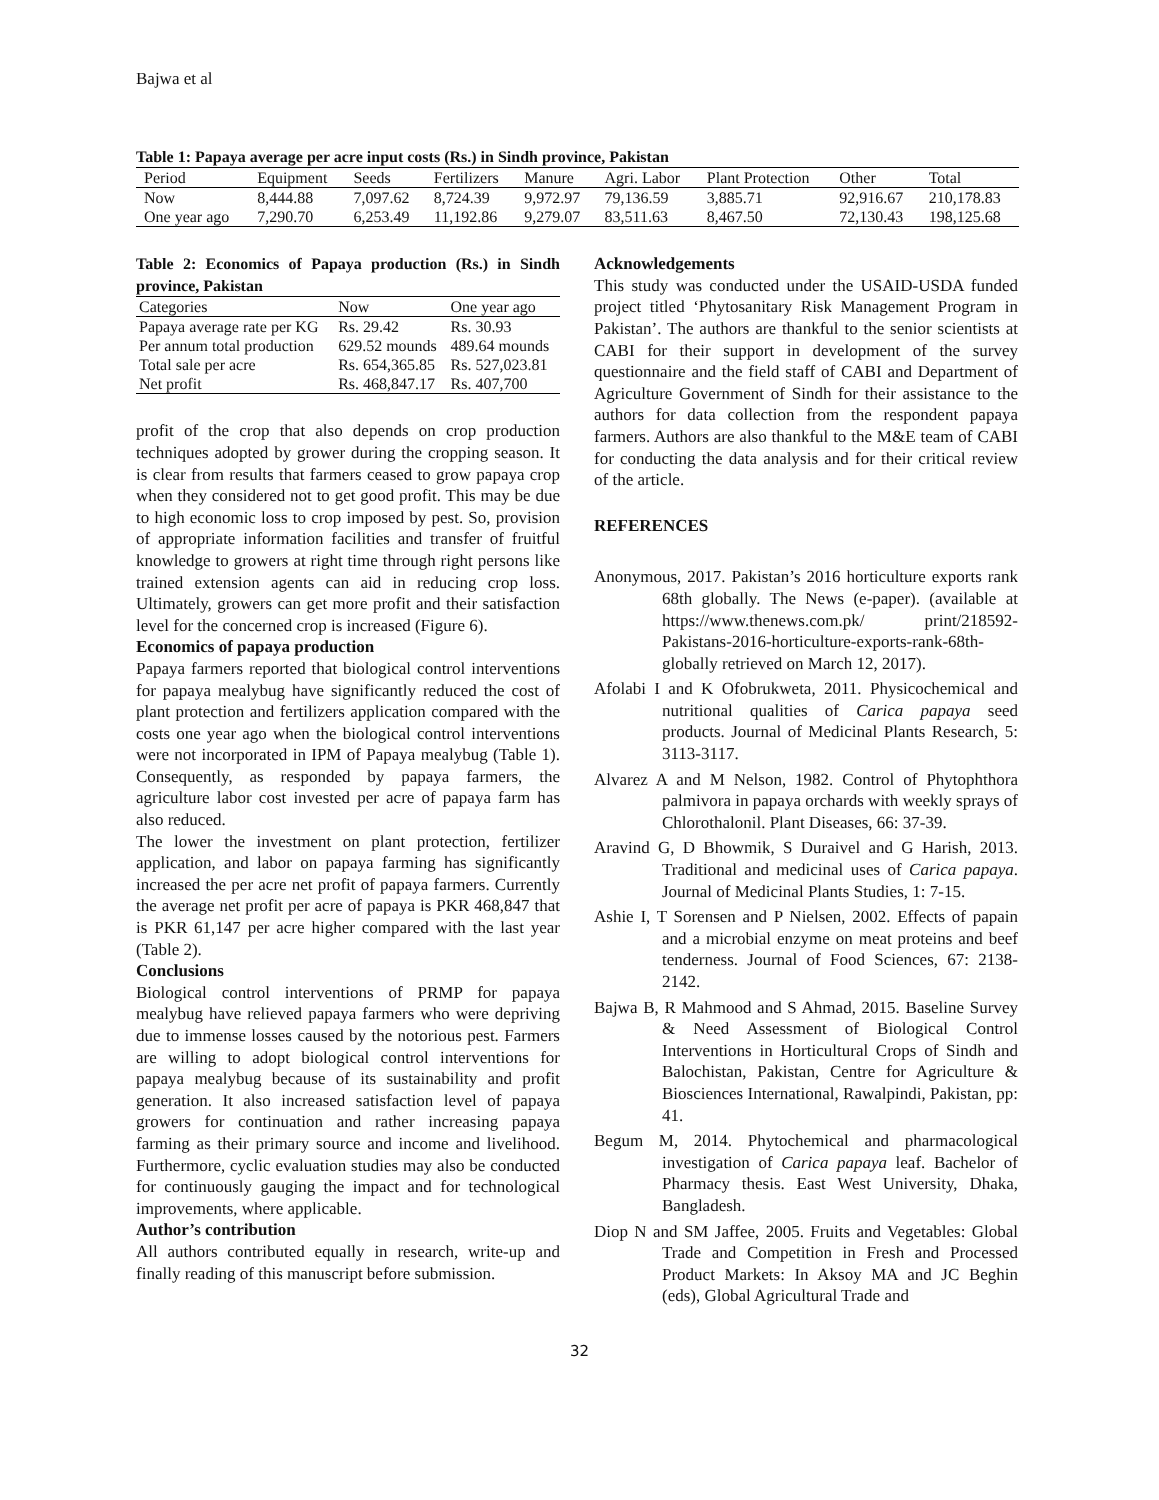Bajwa et al
Table 1: Papaya average per acre input costs (Rs.) in Sindh province, Pakistan
| Period | Equipment | Seeds | Fertilizers | Manure | Agri. Labor | Plant Protection | Other | Total |
| --- | --- | --- | --- | --- | --- | --- | --- | --- |
| Now | 8,444.88 | 7,097.62 | 8,724.39 | 9,972.97 | 79,136.59 | 3,885.71 | 92,916.67 | 210,178.83 |
| One year ago | 7,290.70 | 6,253.49 | 11,192.86 | 9,279.07 | 83,511.63 | 8,467.50 | 72,130.43 | 198,125.68 |
Table 2: Economics of Papaya production (Rs.) in Sindh province, Pakistan
| Categories | Now | One year ago |
| --- | --- | --- |
| Papaya average rate per KG | Rs. 29.42 | Rs. 30.93 |
| Per annum total production | 629.52 mounds | 489.64 mounds |
| Total sale per acre | Rs. 654,365.85 | Rs. 527,023.81 |
| Net profit | Rs. 468,847.17 | Rs. 407,700 |
profit of the crop that also depends on crop production techniques adopted by grower during the cropping season. It is clear from results that farmers ceased to grow papaya crop when they considered not to get good profit. This may be due to high economic loss to crop imposed by pest. So, provision of appropriate information facilities and transfer of fruitful knowledge to growers at right time through right persons like trained extension agents can aid in reducing crop loss. Ultimately, growers can get more profit and their satisfaction level for the concerned crop is increased (Figure 6).
Economics of papaya production
Papaya farmers reported that biological control interventions for papaya mealybug have significantly reduced the cost of plant protection and fertilizers application compared with the costs one year ago when the biological control interventions were not incorporated in IPM of Papaya mealybug (Table 1). Consequently, as responded by papaya farmers, the agriculture labor cost invested per acre of papaya farm has also reduced.
The lower the investment on plant protection, fertilizer application, and labor on papaya farming has significantly increased the per acre net profit of papaya farmers. Currently the average net profit per acre of papaya is PKR 468,847 that is PKR 61,147 per acre higher compared with the last year (Table 2).
Conclusions
Biological control interventions of PRMP for papaya mealybug have relieved papaya farmers who were depriving due to immense losses caused by the notorious pest. Farmers are willing to adopt biological control interventions for papaya mealybug because of its sustainability and profit generation. It also increased satisfaction level of papaya growers for continuation and rather increasing papaya farming as their primary source and income and livelihood. Furthermore, cyclic evaluation studies may also be conducted for continuously gauging the impact and for technological improvements, where applicable.
Author’s contribution
All authors contributed equally in research, write-up and finally reading of this manuscript before submission.
Acknowledgements
This study was conducted under the USAID-USDA funded project titled ‘Phytosanitary Risk Management Program in Pakistan’. The authors are thankful to the senior scientists at CABI for their support in development of the survey questionnaire and the field staff of CABI and Department of Agriculture Government of Sindh for their assistance to the authors for data collection from the respondent papaya farmers. Authors are also thankful to the M&E team of CABI for conducting the data analysis and for their critical review of the article.
REFERENCES
Anonymous, 2017. Pakistan’s 2016 horticulture exports rank 68th globally. The News (e-paper). (available at https://www.thenews.com.pk/ print/218592-Pakistans-2016-horticulture-exports-rank-68th-globally retrieved on March 12, 2017).
Afolabi I and K Ofobrukweta, 2011. Physicochemical and nutritional qualities of Carica papaya seed products. Journal of Medicinal Plants Research, 5: 3113-3117.
Alvarez A and M Nelson, 1982. Control of Phytophthora palmivora in papaya orchards with weekly sprays of Chlorothalonil. Plant Diseases, 66: 37-39.
Aravind G, D Bhowmik, S Duraivel and G Harish, 2013. Traditional and medicinal uses of Carica papaya. Journal of Medicinal Plants Studies, 1: 7-15.
Ashie I, T Sorensen and P Nielsen, 2002. Effects of papain and a microbial enzyme on meat proteins and beef tenderness. Journal of Food Sciences, 67: 2138-2142.
Bajwa B, R Mahmood and S Ahmad, 2015. Baseline Survey & Need Assessment of Biological Control Interventions in Horticultural Crops of Sindh and Balochistan, Pakistan, Centre for Agriculture & Biosciences International, Rawalpindi, Pakistan, pp: 41.
Begum M, 2014. Phytochemical and pharmacological investigation of Carica papaya leaf. Bachelor of Pharmacy thesis. East West University, Dhaka, Bangladesh.
Diop N and SM Jaffee, 2005. Fruits and Vegetables: Global Trade and Competition in Fresh and Processed Product Markets: In Aksoy MA and JC Beghin (eds), Global Agricultural Trade and
32